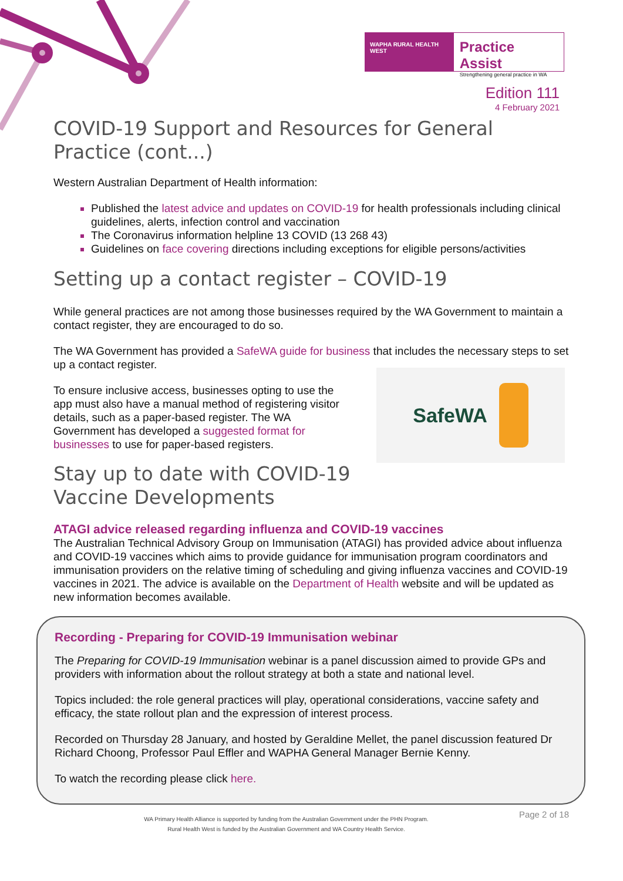WAPHA RURAL HEALTH WEST
Practice Assist
Strengthening general practice in WA
Edition 111
4 February 2021
COVID-19 Support and Resources for General Practice (cont...)
Western Australian Department of Health information:
Published the latest advice and updates on COVID-19 for health professionals including clinical guidelines, alerts, infection control and vaccination
The Coronavirus information helpline 13 COVID (13 268 43)
Guidelines on face covering directions including exceptions for eligible persons/activities
Setting up a contact register – COVID-19
While general practices are not among those businesses required by the WA Government to maintain a contact register, they are encouraged to do so.
The WA Government has provided a SafeWA guide for business that includes the necessary steps to set up a contact register.
To ensure inclusive access, businesses opting to use the app must also have a manual method of registering visitor details, such as a paper-based register. The WA Government has developed a suggested format for businesses to use for paper-based registers.
Stay up to date with COVID-19 Vaccine Developments
SafeWA
ATAGI advice released regarding influenza and COVID-19 vaccines
The Australian Technical Advisory Group on Immunisation (ATAGI) has provided advice about influenza and COVID-19 vaccines which aims to provide guidance for immunisation program coordinators and immunisation providers on the relative timing of scheduling and giving influenza vaccines and COVID-19 vaccines in 2021. The advice is available on the Department of Health website and will be updated as new information becomes available.
Recording - Preparing for COVID-19 Immunisation webinar
The Preparing for COVID-19 Immunisation webinar is a panel discussion aimed to provide GPs and providers with information about the rollout strategy at both a state and national level.
Topics included: the role general practices will play, operational considerations, vaccine safety and efficacy, the state rollout plan and the expression of interest process.
Recorded on Thursday 28 January, and hosted by Geraldine Mellet, the panel discussion featured Dr Richard Choong, Professor Paul Effler and WAPHA General Manager Bernie Kenny.
To watch the recording please click here.
WA Primary Health Alliance is supported by funding from the Australian Government under the PHN Program.
Rural Health West is funded by the Australian Government and WA Country Health Service.
Page 2 of 18